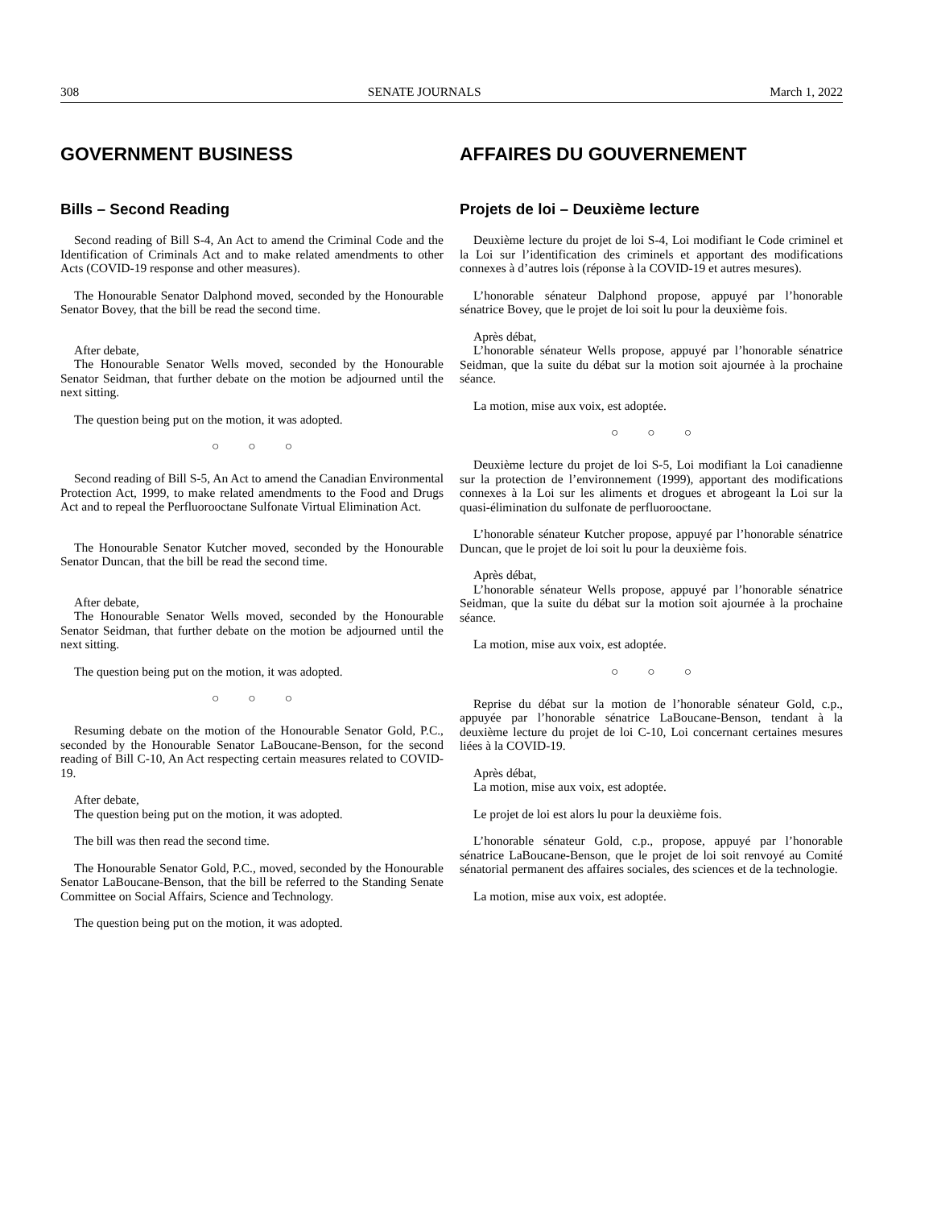308 SENATE JOURNALS March 1, 2022
GOVERNMENT BUSINESS
Bills – Second Reading
Second reading of Bill S-4, An Act to amend the Criminal Code and the Identification of Criminals Act and to make related amendments to other Acts (COVID-19 response and other measures).
The Honourable Senator Dalphond moved, seconded by the Honourable Senator Bovey, that the bill be read the second time.
After debate,
The Honourable Senator Wells moved, seconded by the Honourable Senator Seidman, that further debate on the motion be adjourned until the next sitting.
The question being put on the motion, it was adopted.
○ ○ ○
Second reading of Bill S-5, An Act to amend the Canadian Environmental Protection Act, 1999, to make related amendments to the Food and Drugs Act and to repeal the Perfluorooctane Sulfonate Virtual Elimination Act.
The Honourable Senator Kutcher moved, seconded by the Honourable Senator Duncan, that the bill be read the second time.
After debate,
The Honourable Senator Wells moved, seconded by the Honourable Senator Seidman, that further debate on the motion be adjourned until the next sitting.
The question being put on the motion, it was adopted.
○ ○ ○
Resuming debate on the motion of the Honourable Senator Gold, P.C., seconded by the Honourable Senator LaBoucane-Benson, for the second reading of Bill C-10, An Act respecting certain measures related to COVID-19.
After debate,
The question being put on the motion, it was adopted.
The bill was then read the second time.
The Honourable Senator Gold, P.C., moved, seconded by the Honourable Senator LaBoucane-Benson, that the bill be referred to the Standing Senate Committee on Social Affairs, Science and Technology.
The question being put on the motion, it was adopted.
AFFAIRES DU GOUVERNEMENT
Projets de loi – Deuxième lecture
Deuxième lecture du projet de loi S-4, Loi modifiant le Code criminel et la Loi sur l’identification des criminels et apportant des modifications connexes à d’autres lois (réponse à la COVID-19 et autres mesures).
L’honorable sénateur Dalphond propose, appuyé par l’honorable sénatrice Bovey, que le projet de loi soit lu pour la deuxième fois.
Après débat,
L’honorable sénateur Wells propose, appuyé par l’honorable sénatrice Seidman, que la suite du débat sur la motion soit ajournée à la prochaine séance.
La motion, mise aux voix, est adoptée.
○ ○ ○
Deuxième lecture du projet de loi S-5, Loi modifiant la Loi canadienne sur la protection de l’environnement (1999), apportant des modifications connexes à la Loi sur les aliments et drogues et abrogeant la Loi sur la quasi-élimination du sulfonate de perfluorooctane.
L’honorable sénateur Kutcher propose, appuyé par l’honorable sénatrice Duncan, que le projet de loi soit lu pour la deuxième fois.
Après débat,
L’honorable sénateur Wells propose, appuyé par l’honorable sénatrice Seidman, que la suite du débat sur la motion soit ajournée à la prochaine séance.
La motion, mise aux voix, est adoptée.
○ ○ ○
Reprise du débat sur la motion de l’honorable sénateur Gold, c.p., appuyée par l’honorable sénatrice LaBoucane-Benson, tendant à la deuxième lecture du projet de loi C-10, Loi concernant certaines mesures liées à la COVID-19.
Après débat,
La motion, mise aux voix, est adoptée.
Le projet de loi est alors lu pour la deuxième fois.
L’honorable sénateur Gold, c.p., propose, appuyé par l’honorable sénatrice LaBoucane-Benson, que le projet de loi soit renvoyé au Comité sénatorial permanent des affaires sociales, des sciences et de la technologie.
La motion, mise aux voix, est adoptée.